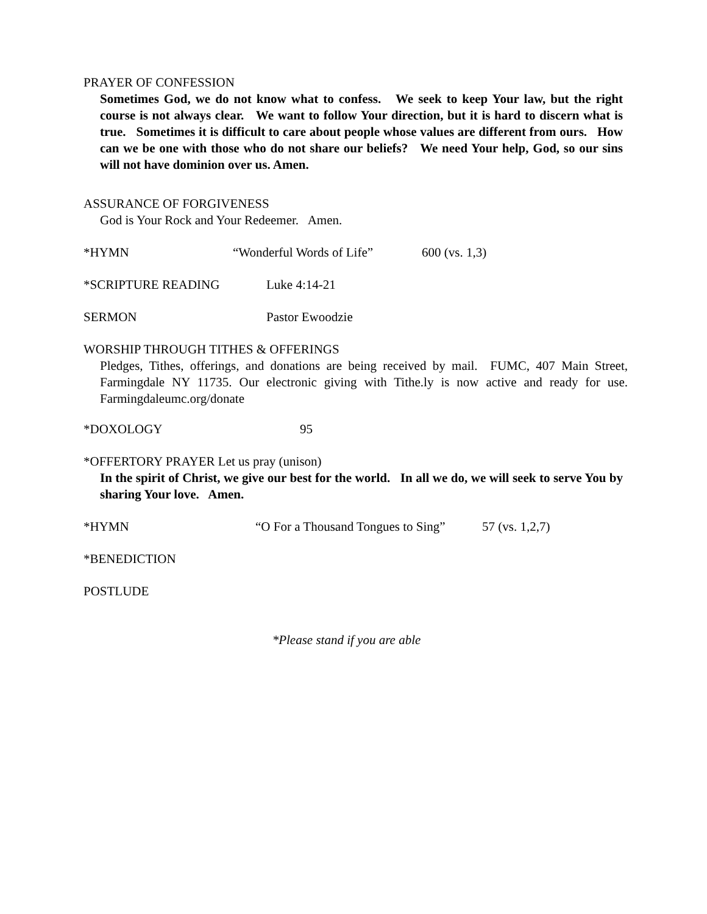PRAYER OF CONFESSION
Sometimes God, we do not know what to confess. We seek to keep Your law, but the right course is not always clear. We want to follow Your direction, but it is hard to discern what is true. Sometimes it is difficult to care about people whose values are different from ours. How can we be one with those who do not share our beliefs? We need Your help, God, so our sins will not have dominion over us. Amen.
ASSURANCE OF FORGIVENESS
God is Your Rock and Your Redeemer. Amen.
*HYMN “Wonderful Words of Life” 600 (vs. 1,3)
*SCRIPTURE READING Luke 4:14-21
SERMON Pastor Ewoodzie
WORSHIP THROUGH TITHES & OFFERINGS
Pledges, Tithes, offerings, and donations are being received by mail. FUMC, 407 Main Street, Farmingdale NY 11735. Our electronic giving with Tithe.ly is now active and ready for use. Farmingdaleumc.org/donate
*DOXOLOGY 95
*OFFERTORY PRAYER Let us pray (unison)
In the spirit of Christ, we give our best for the world. In all we do, we will seek to serve You by sharing Your love. Amen.
*HYMN “O For a Thousand Tongues to Sing” 57 (vs. 1,2,7)
*BENEDICTION
POSTLUDE
*Please stand if you are able